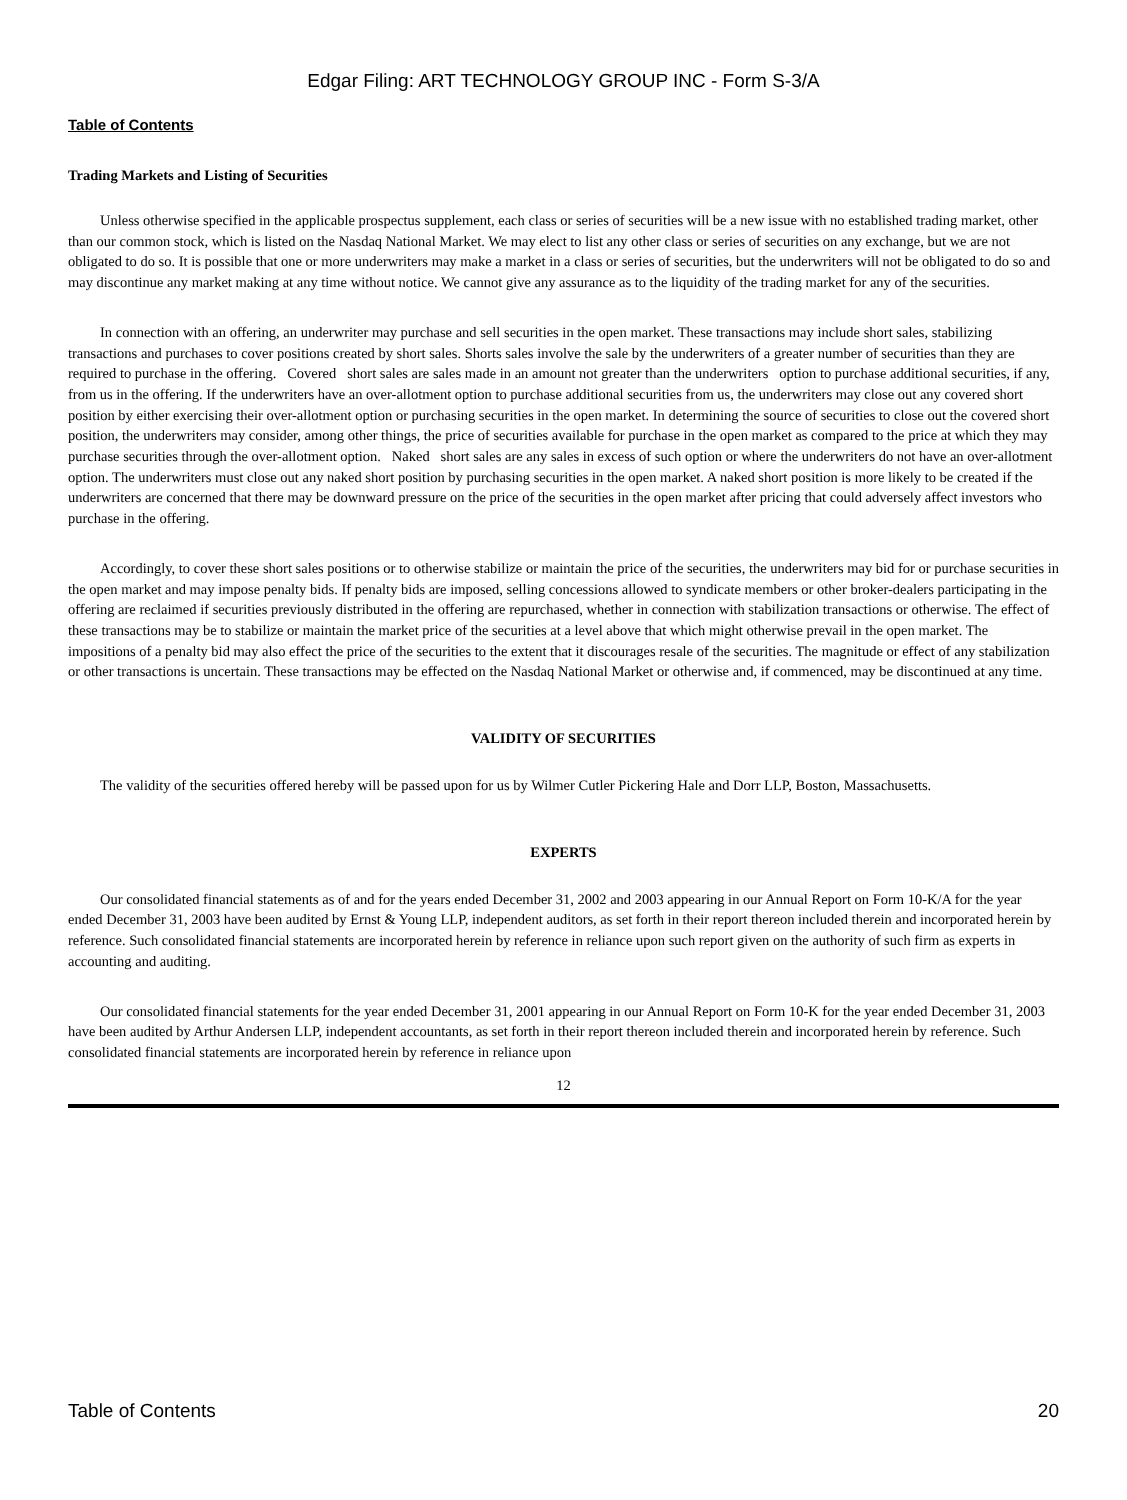Edgar Filing: ART TECHNOLOGY GROUP INC - Form S-3/A
Table of Contents
Trading Markets and Listing of Securities
Unless otherwise specified in the applicable prospectus supplement, each class or series of securities will be a new issue with no established trading market, other than our common stock, which is listed on the Nasdaq National Market. We may elect to list any other class or series of securities on any exchange, but we are not obligated to do so. It is possible that one or more underwriters may make a market in a class or series of securities, but the underwriters will not be obligated to do so and may discontinue any market making at any time without notice. We cannot give any assurance as to the liquidity of the trading market for any of the securities.
In connection with an offering, an underwriter may purchase and sell securities in the open market. These transactions may include short sales, stabilizing transactions and purchases to cover positions created by short sales. Shorts sales involve the sale by the underwriters of a greater number of securities than they are required to purchase in the offering. Covered short sales are sales made in an amount not greater than the underwriters option to purchase additional securities, if any, from us in the offering. If the underwriters have an over-allotment option to purchase additional securities from us, the underwriters may close out any covered short position by either exercising their over-allotment option or purchasing securities in the open market. In determining the source of securities to close out the covered short position, the underwriters may consider, among other things, the price of securities available for purchase in the open market as compared to the price at which they may purchase securities through the over-allotment option. Naked short sales are any sales in excess of such option or where the underwriters do not have an over-allotment option. The underwriters must close out any naked short position by purchasing securities in the open market. A naked short position is more likely to be created if the underwriters are concerned that there may be downward pressure on the price of the securities in the open market after pricing that could adversely affect investors who purchase in the offering.
Accordingly, to cover these short sales positions or to otherwise stabilize or maintain the price of the securities, the underwriters may bid for or purchase securities in the open market and may impose penalty bids. If penalty bids are imposed, selling concessions allowed to syndicate members or other broker-dealers participating in the offering are reclaimed if securities previously distributed in the offering are repurchased, whether in connection with stabilization transactions or otherwise. The effect of these transactions may be to stabilize or maintain the market price of the securities at a level above that which might otherwise prevail in the open market. The impositions of a penalty bid may also effect the price of the securities to the extent that it discourages resale of the securities. The magnitude or effect of any stabilization or other transactions is uncertain. These transactions may be effected on the Nasdaq National Market or otherwise and, if commenced, may be discontinued at any time.
VALIDITY OF SECURITIES
The validity of the securities offered hereby will be passed upon for us by Wilmer Cutler Pickering Hale and Dorr LLP, Boston, Massachusetts.
EXPERTS
Our consolidated financial statements as of and for the years ended December 31, 2002 and 2003 appearing in our Annual Report on Form 10-K/A for the year ended December 31, 2003 have been audited by Ernst & Young LLP, independent auditors, as set forth in their report thereon included therein and incorporated herein by reference. Such consolidated financial statements are incorporated herein by reference in reliance upon such report given on the authority of such firm as experts in accounting and auditing.
Our consolidated financial statements for the year ended December 31, 2001 appearing in our Annual Report on Form 10-K for the year ended December 31, 2003 have been audited by Arthur Andersen LLP, independent accountants, as set forth in their report thereon included therein and incorporated herein by reference. Such consolidated financial statements are incorporated herein by reference in reliance upon
12
Table of Contents 20